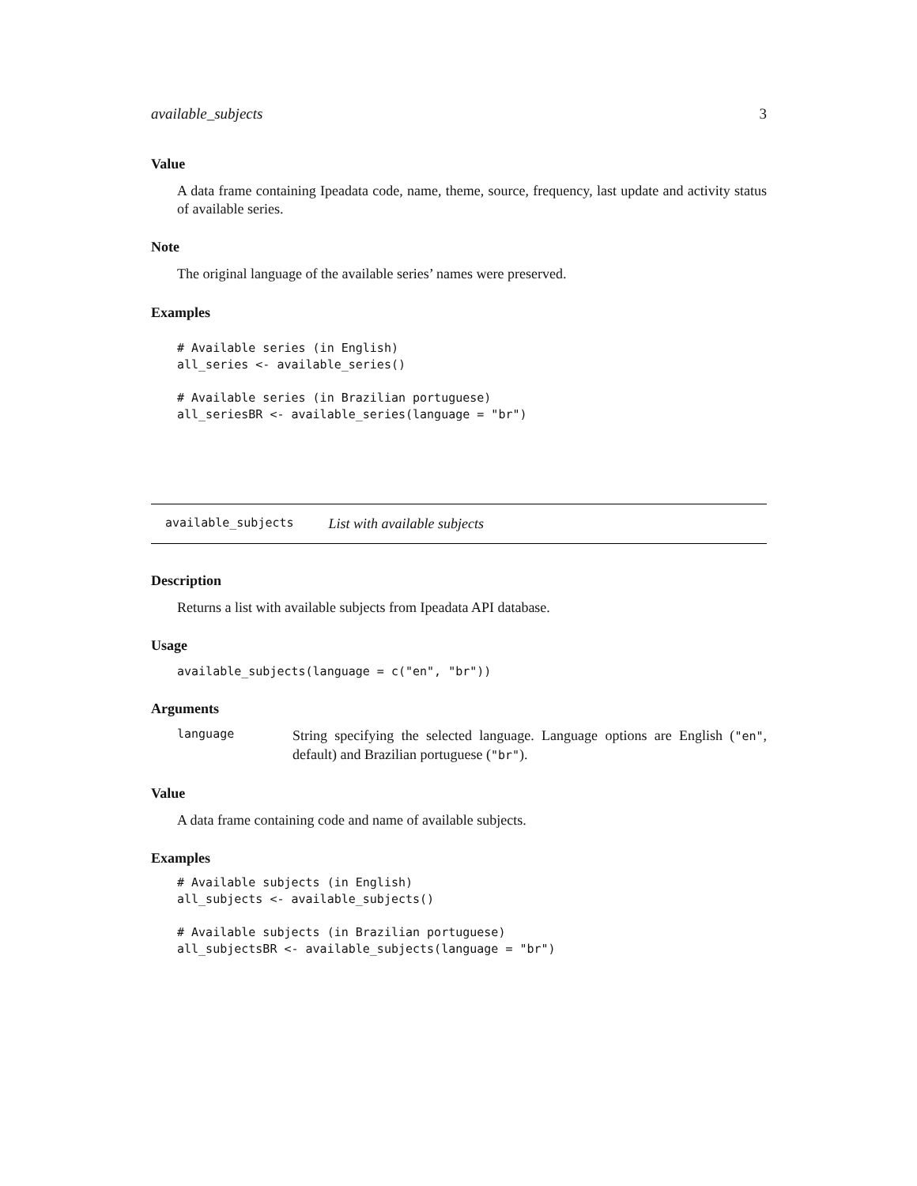available_subjects 3
Value
A data frame containing Ipeadata code, name, theme, source, frequency, last update and activity status of available series.
Note
The original language of the available series’ names were preserved.
Examples
# Available series (in English)
all_series <- available_series()

# Available series (in Brazilian portuguese)
all_seriesBR <- available_series(language = "br")
available_subjects List with available subjects
Description
Returns a list with available subjects from Ipeadata API database.
Usage
available_subjects(language = c("en", "br"))
Arguments
language
String specifying the selected language. Language options are English ("en", default) and Brazilian portuguese ("br").
Value
A data frame containing code and name of available subjects.
Examples
# Available subjects (in English)
all_subjects <- available_subjects()

# Available subjects (in Brazilian portuguese)
all_subjectsBR <- available_subjects(language = "br")